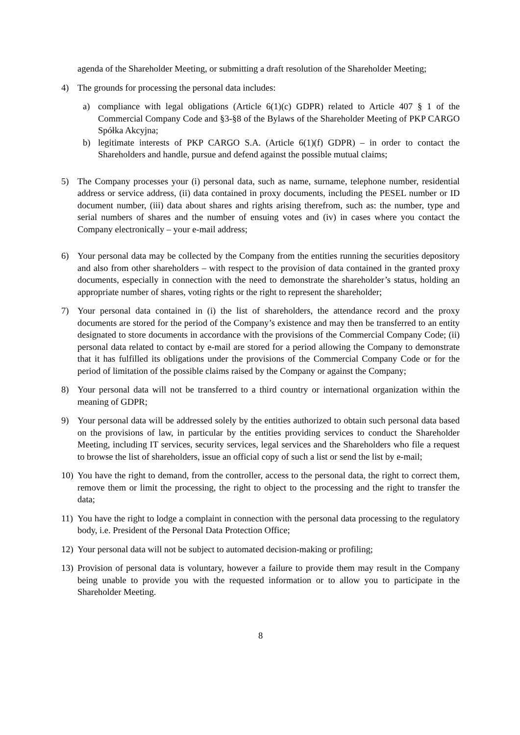agenda of the Shareholder Meeting, or submitting a draft resolution of the Shareholder Meeting;
4) The grounds for processing the personal data includes:
a) compliance with legal obligations (Article 6(1)(c) GDPR) related to Article 407 § 1 of the Commercial Company Code and §3-§8 of the Bylaws of the Shareholder Meeting of PKP CARGO Spółka Akcyjna;
b) legitimate interests of PKP CARGO S.A. (Article 6(1)(f) GDPR) – in order to contact the Shareholders and handle, pursue and defend against the possible mutual claims;
5) The Company processes your (i) personal data, such as name, surname, telephone number, residential address or service address, (ii) data contained in proxy documents, including the PESEL number or ID document number, (iii) data about shares and rights arising therefrom, such as: the number, type and serial numbers of shares and the number of ensuing votes and (iv) in cases where you contact the Company electronically – your e-mail address;
6) Your personal data may be collected by the Company from the entities running the securities depository and also from other shareholders – with respect to the provision of data contained in the granted proxy documents, especially in connection with the need to demonstrate the shareholder’s status, holding an appropriate number of shares, voting rights or the right to represent the shareholder;
7) Your personal data contained in (i) the list of shareholders, the attendance record and the proxy documents are stored for the period of the Company’s existence and may then be transferred to an entity designated to store documents in accordance with the provisions of the Commercial Company Code; (ii) personal data related to contact by e-mail are stored for a period allowing the Company to demonstrate that it has fulfilled its obligations under the provisions of the Commercial Company Code or for the period of limitation of the possible claims raised by the Company or against the Company;
8) Your personal data will not be transferred to a third country or international organization within the meaning of GDPR;
9) Your personal data will be addressed solely by the entities authorized to obtain such personal data based on the provisions of law, in particular by the entities providing services to conduct the Shareholder Meeting, including IT services, security services, legal services and the Shareholders who file a request to browse the list of shareholders, issue an official copy of such a list or send the list by e-mail;
10)
You have the right to demand, from the controller, access to the personal data, the right to correct them, remove them or limit the processing, the right to object to the processing and the right to transfer the data;
11)
You have the right to lodge a complaint in connection with the personal data processing to the regulatory body, i.e. President of the Personal Data Protection Office;
12)
Your personal data will not be subject to automated decision-making or profiling;
13)
Provision of personal data is voluntary, however a failure to provide them may result in the Company being unable to provide you with the requested information or to allow you to participate in the Shareholder Meeting.
8